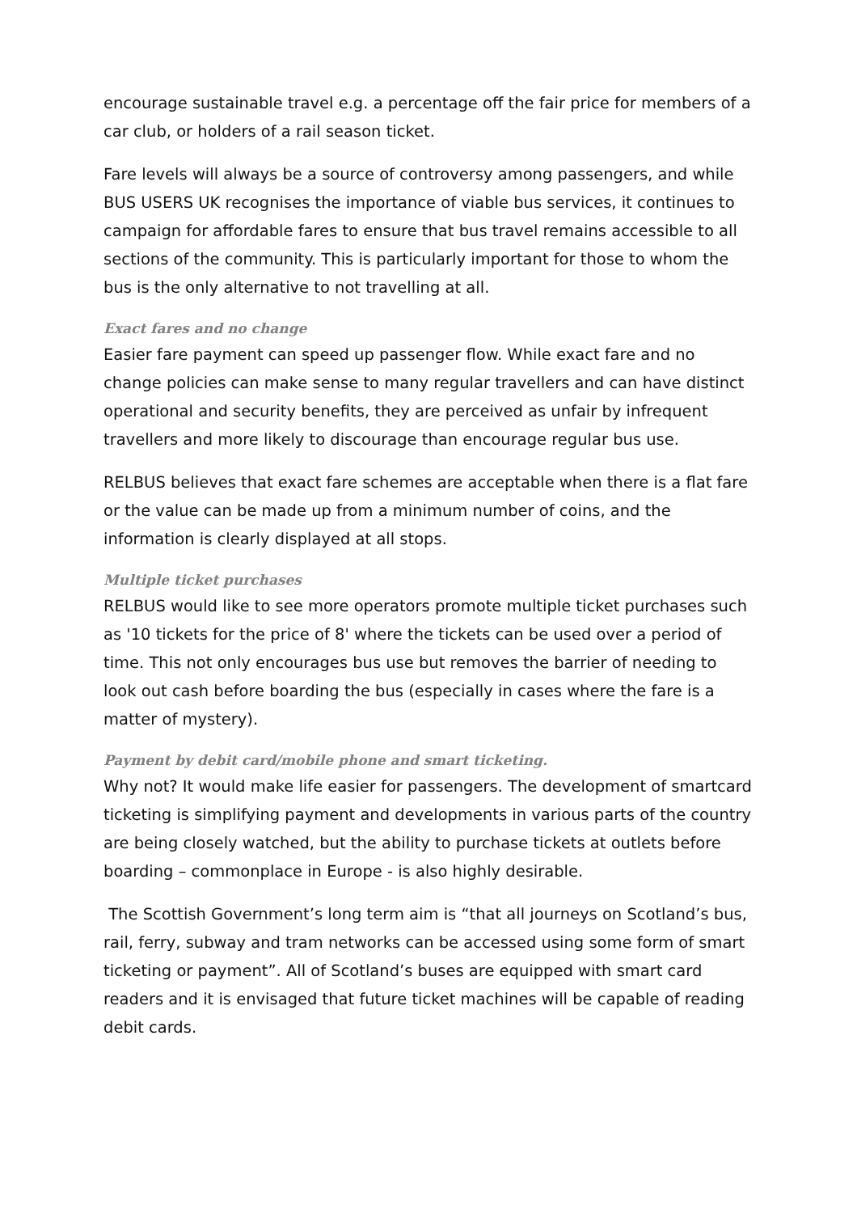encourage sustainable travel e.g. a percentage off the fair price for members of a car club, or holders of a rail season ticket.
Fare levels will always be a source of controversy among passengers, and while BUS USERS UK recognises the importance of viable bus services, it continues to campaign for affordable fares to ensure that bus travel remains accessible to all sections of the community. This is particularly important for those to whom the bus is the only alternative to not travelling at all.
Exact fares and no change
Easier fare payment can speed up passenger flow. While exact fare and no change policies can make sense to many regular travellers and can have distinct operational and security benefits, they are perceived as unfair by infrequent travellers and more likely to discourage than encourage regular bus use.
RELBUS believes that exact fare schemes are acceptable when there is a flat fare or the value can be made up from a minimum number of coins, and the information is clearly displayed at all stops.
Multiple ticket purchases
RELBUS would like to see more operators promote multiple ticket purchases such as '10 tickets for the price of 8' where the tickets can be used over a period of time. This not only encourages bus use but removes the barrier of needing to look out cash before boarding the bus (especially in cases where the fare is a matter of mystery).
Payment by debit card/mobile phone and smart ticketing.
Why not? It would make life easier for passengers. The development of smartcard ticketing is simplifying payment and developments in various parts of the country are being closely watched, but the ability to purchase tickets at outlets before boarding – commonplace in Europe - is also highly desirable.
The Scottish Government’s long term aim is “that all journeys on Scotland’s bus, rail, ferry, subway and tram networks can be accessed using some form of smart ticketing or payment”. All of Scotland’s buses are equipped with smart card readers and it is envisaged that future ticket machines will be capable of reading debit cards.